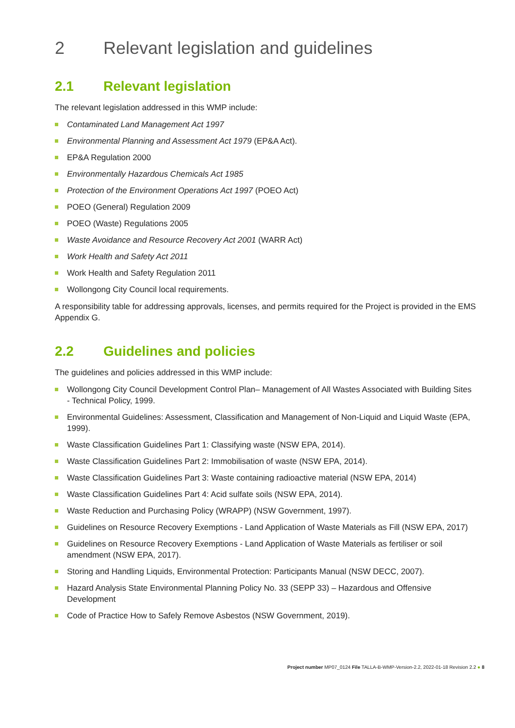2 Relevant legislation and guidelines
2.1 Relevant legislation
The relevant legislation addressed in this WMP include:
Contaminated Land Management Act 1997
Environmental Planning and Assessment Act 1979 (EP&A Act).
EP&A Regulation 2000
Environmentally Hazardous Chemicals Act 1985
Protection of the Environment Operations Act 1997 (POEO Act)
POEO (General) Regulation 2009
POEO (Waste) Regulations 2005
Waste Avoidance and Resource Recovery Act 2001 (WARR Act)
Work Health and Safety Act 2011
Work Health and Safety Regulation 2011
Wollongong City Council local requirements.
A responsibility table for addressing approvals, licenses, and permits required for the Project is provided in the EMS Appendix G.
2.2 Guidelines and policies
The guidelines and policies addressed in this WMP include:
Wollongong City Council Development Control Plan– Management of All Wastes Associated with Building Sites - Technical Policy, 1999.
Environmental Guidelines: Assessment, Classification and Management of Non-Liquid and Liquid Waste (EPA, 1999).
Waste Classification Guidelines Part 1: Classifying waste (NSW EPA, 2014).
Waste Classification Guidelines Part 2: Immobilisation of waste (NSW EPA, 2014).
Waste Classification Guidelines Part 3: Waste containing radioactive material (NSW EPA, 2014)
Waste Classification Guidelines Part 4: Acid sulfate soils (NSW EPA, 2014).
Waste Reduction and Purchasing Policy (WRAPP) (NSW Government, 1997).
Guidelines on Resource Recovery Exemptions - Land Application of Waste Materials as Fill (NSW EPA, 2017)
Guidelines on Resource Recovery Exemptions - Land Application of Waste Materials as fertiliser or soil amendment (NSW EPA, 2017).
Storing and Handling Liquids, Environmental Protection: Participants Manual (NSW DECC, 2007).
Hazard Analysis State Environmental Planning Policy No. 33 (SEPP 33) – Hazardous and Offensive Development
Code of Practice How to Safely Remove Asbestos (NSW Government, 2019).
Project number MP07_0124 File TALLA-B-WMP-Version-2.2, 2022-01-18 Revision 2.2 ● 8